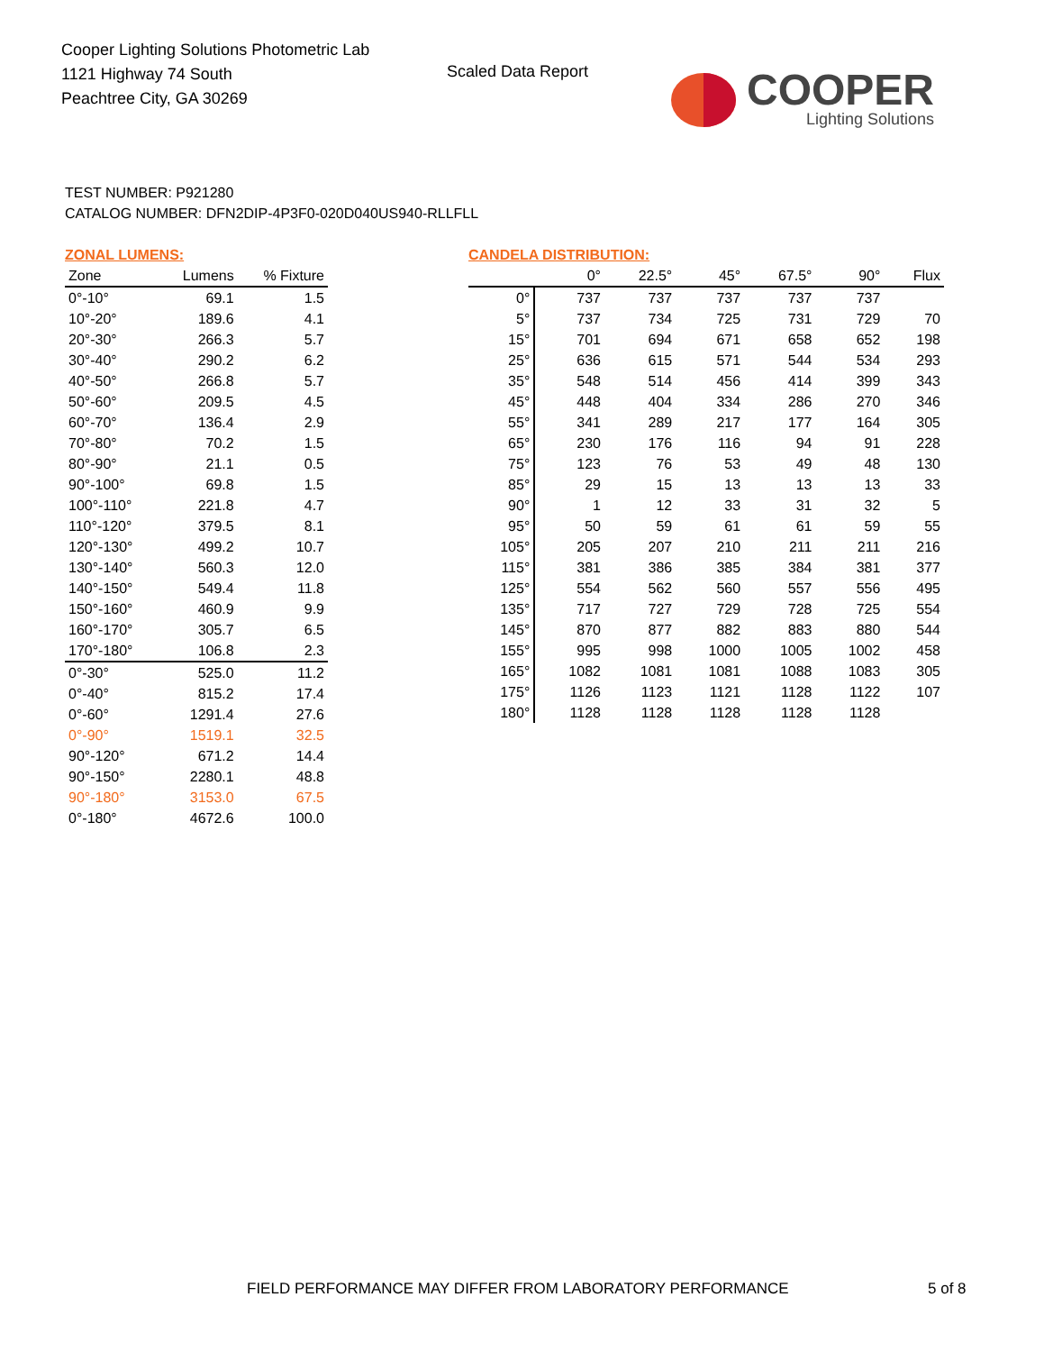Cooper Lighting Solutions Photometric Lab
1121 Highway 74 South
Peachtree City, GA 30269
Scaled Data Report
COOPER
Lighting Solutions
TEST NUMBER: P921280
CATALOG NUMBER: DFN2DIP-4P3F0-020D040US940-RLLFLL
ZONAL LUMENS:
| Zone | Lumens | % Fixture |
| --- | --- | --- |
| 0°-10° | 69.1 | 1.5 |
| 10°-20° | 189.6 | 4.1 |
| 20°-30° | 266.3 | 5.7 |
| 30°-40° | 290.2 | 6.2 |
| 40°-50° | 266.8 | 5.7 |
| 50°-60° | 209.5 | 4.5 |
| 60°-70° | 136.4 | 2.9 |
| 70°-80° | 70.2 | 1.5 |
| 80°-90° | 21.1 | 0.5 |
| 90°-100° | 69.8 | 1.5 |
| 100°-110° | 221.8 | 4.7 |
| 110°-120° | 379.5 | 8.1 |
| 120°-130° | 499.2 | 10.7 |
| 130°-140° | 560.3 | 12.0 |
| 140°-150° | 549.4 | 11.8 |
| 150°-160° | 460.9 | 9.9 |
| 160°-170° | 305.7 | 6.5 |
| 170°-180° | 106.8 | 2.3 |
| 0°-30° | 525.0 | 11.2 |
| 0°-40° | 815.2 | 17.4 |
| 0°-60° | 1291.4 | 27.6 |
| 0°-90° | 1519.1 | 32.5 |
| 90°-120° | 671.2 | 14.4 |
| 90°-150° | 2280.1 | 48.8 |
| 90°-180° | 3153.0 | 67.5 |
| 0°-180° | 4672.6 | 100.0 |
CANDELA DISTRIBUTION:
| | 0° | 22.5° | 45° | 67.5° | 90° | Flux |
| --- | --- | --- | --- | --- | --- | --- |
| 0° | 737 | 737 | 737 | 737 | 737 | |
| 5° | 737 | 734 | 725 | 731 | 729 | 70 |
| 15° | 701 | 694 | 671 | 658 | 652 | 198 |
| 25° | 636 | 615 | 571 | 544 | 534 | 293 |
| 35° | 548 | 514 | 456 | 414 | 399 | 343 |
| 45° | 448 | 404 | 334 | 286 | 270 | 346 |
| 55° | 341 | 289 | 217 | 177 | 164 | 305 |
| 65° | 230 | 176 | 116 | 94 | 91 | 228 |
| 75° | 123 | 76 | 53 | 49 | 48 | 130 |
| 85° | 29 | 15 | 13 | 13 | 13 | 33 |
| 90° | 1 | 12 | 33 | 31 | 32 | 5 |
| 95° | 50 | 59 | 61 | 61 | 59 | 55 |
| 105° | 205 | 207 | 210 | 211 | 211 | 216 |
| 115° | 381 | 386 | 385 | 384 | 381 | 377 |
| 125° | 554 | 562 | 560 | 557 | 556 | 495 |
| 135° | 717 | 727 | 729 | 728 | 725 | 554 |
| 145° | 870 | 877 | 882 | 883 | 880 | 544 |
| 155° | 995 | 998 | 1000 | 1005 | 1002 | 458 |
| 165° | 1082 | 1081 | 1081 | 1088 | 1083 | 305 |
| 175° | 1126 | 1123 | 1121 | 1128 | 1122 | 107 |
| 180° | 1128 | 1128 | 1128 | 1128 | 1128 | |
FIELD PERFORMANCE MAY DIFFER FROM LABORATORY PERFORMANCE
5 of 8